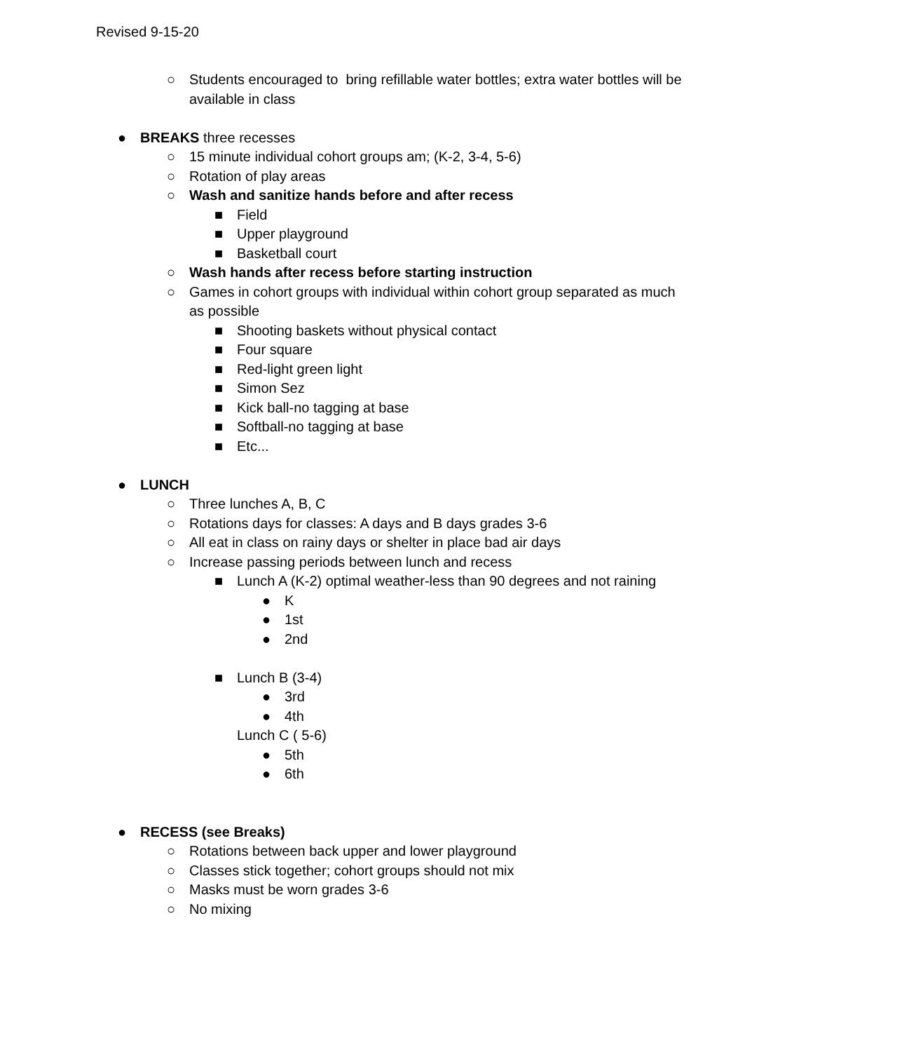Revised 9-15-20
○ Students encouraged to bring refillable water bottles; extra water bottles will be
available in class
● BREAKS three recesses
○ 15 minute individual cohort groups am; (K-2, 3-4, 5-6)
○ Rotation of play areas
○ Wash and sanitize hands before and after recess
■ Field
■ Upper playground
■ Basketball court
○ Wash hands after recess before starting instruction
○ Games in cohort groups with individual within cohort group separated as much
as possible
■ Shooting baskets without physical contact
■ Four square
■ Red-light green light
■ Simon Sez
■ Kick ball-no tagging at base
■ Softball-no tagging at base
■ Etc...
● LUNCH
○ Three lunches A, B, C
○ Rotations days for classes: A days and B days grades 3-6
○ All eat in class on rainy days or shelter in place bad air days
○ Increase passing periods between lunch and recess
■ Lunch A (K-2) optimal weather-less than 90 degrees and not raining
● K
● 1st
● 2nd
■ Lunch B (3-4)
● 3rd
● 4th
Lunch C ( 5-6)
● 5th
● 6th
● RECESS (see Breaks)
○ Rotations between back upper and lower playground
○ Classes stick together; cohort groups should not mix
○ Masks must be worn grades 3-6
○ No mixing